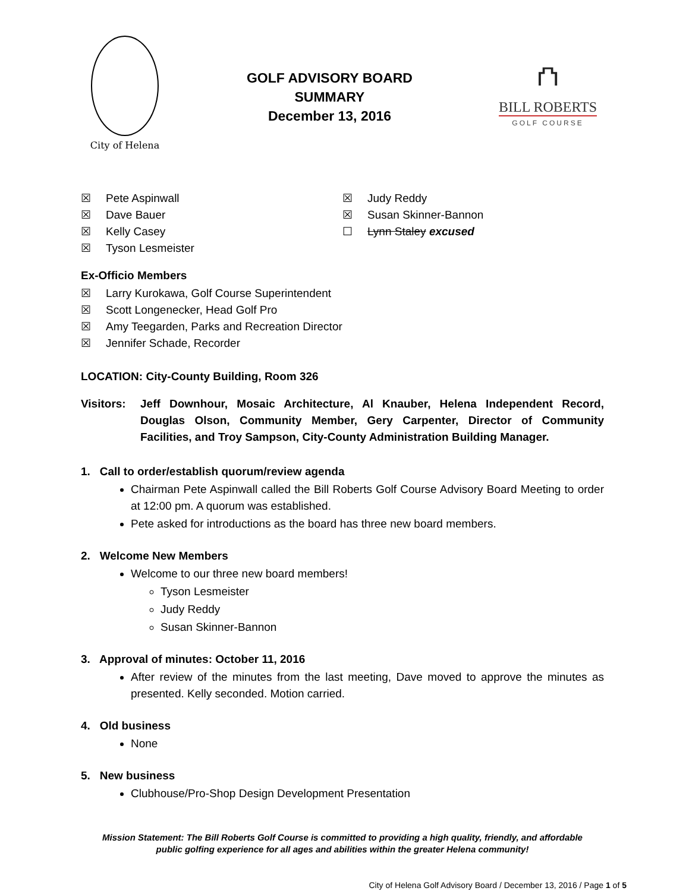City of Helena
GOLF ADVISORY BOARD
SUMMARY
December 13, 2016
⛫
BILL ROBERTS
GOLF COURSE
☒ Pete Aspinwall
☒ Dave Bauer
☒ Kelly Casey
☒ Tyson Lesmeister
☒ Judy Reddy
☒ Susan Skinner-Bannon
☐ Lynn Staley excused
Ex-Officio Members
☒ Larry Kurokawa, Golf Course Superintendent
☒ Scott Longenecker, Head Golf Pro
☒ Amy Teegarden, Parks and Recreation Director
☒ Jennifer Schade, Recorder
LOCATION: City-County Building, Room 326
Visitors: Jeff Downhour, Mosaic Architecture, Al Knauber, Helena Independent Record, Douglas Olson, Community Member, Gery Carpenter, Director of Community Facilities, and Troy Sampson, City-County Administration Building Manager.
1. Call to order/establish quorum/review agenda
Chairman Pete Aspinwall called the Bill Roberts Golf Course Advisory Board Meeting to order at 12:00 pm. A quorum was established.
Pete asked for introductions as the board has three new board members.
2. Welcome New Members
Welcome to our three new board members!
Tyson Lesmeister
Judy Reddy
Susan Skinner-Bannon
3. Approval of minutes: October 11, 2016
After review of the minutes from the last meeting, Dave moved to approve the minutes as presented. Kelly seconded. Motion carried.
4. Old business
None
5. New business
Clubhouse/Pro-Shop Design Development Presentation
Mission Statement: The Bill Roberts Golf Course is committed to providing a high quality, friendly, and affordable public golfing experience for all ages and abilities within the greater Helena community!
City of Helena Golf Advisory Board / December 13, 2016 / Page 1 of 5